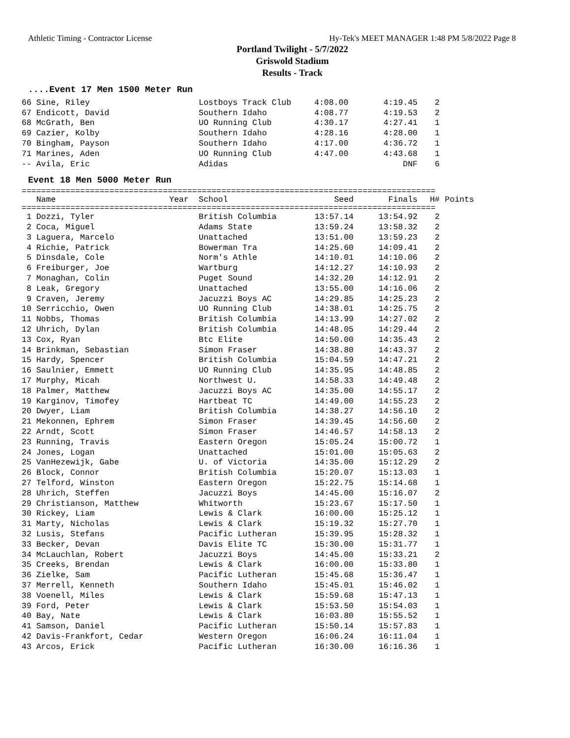Athletic Timing - Contractor License Hy-Tek's MEET MANAGER 1:48 PM 5/8/2022 Page 8
Portland Twilight - 5/7/2022
Griswold Stadium
Results - Track
....Event 17 Men 1500 Meter Run
| 66 Sine, Riley | Lostboys Track Club | 4:08.00 | 4:19.45 | 2 |
| 67 Endicott, David | Southern Idaho | 4:08.77 | 4:19.53 | 2 |
| 68 McGrath, Ben | UO Running Club | 4:30.17 | 4:27.41 | 1 |
| 69 Cazier, Kolby | Southern Idaho | 4:28.16 | 4:28.00 | 1 |
| 70 Bingham, Payson | Southern Idaho | 4:17.00 | 4:36.72 | 1 |
| 71 Marines, Aden | UO Running Club | 4:47.00 | 4:43.68 | 1 |
| -- Avila, Eric | Adidas | | DNF | 6 |
Event 18 Men 5000 Meter Run
=====================================================================================
| Name | Year | School | Seed | Finals | H# | Points |
| --- | --- | --- | --- | --- | --- | --- |
=====================================================================================
| 1 Dozzi, Tyler | British Columbia | 13:57.14 | 13:54.92 | 2 |
| 2 Coca, Miguel | Adams State | 13:59.24 | 13:58.32 | 2 |
| 3 Laguera, Marcelo | Unattached | 13:51.00 | 13:59.23 | 2 |
| 4 Richie, Patrick | Bowerman Tra | 14:25.60 | 14:09.41 | 2 |
| 5 Dinsdale, Cole | Norm's Athle | 14:10.01 | 14:10.06 | 2 |
| 6 Freiburger, Joe | Wartburg | 14:12.27 | 14:10.93 | 2 |
| 7 Monaghan, Colin | Puget Sound | 14:32.20 | 14:12.91 | 2 |
| 8 Leak, Gregory | Unattached | 13:55.00 | 14:16.06 | 2 |
| 9 Craven, Jeremy | Jacuzzi Boys AC | 14:29.85 | 14:25.23 | 2 |
| 10 Serricchio, Owen | UO Running Club | 14:38.01 | 14:25.75 | 2 |
| 11 Nobbs, Thomas | British Columbia | 14:13.99 | 14:27.02 | 2 |
| 12 Uhrich, Dylan | British Columbia | 14:48.05 | 14:29.44 | 2 |
| 13 Cox, Ryan | Btc Elite | 14:50.00 | 14:35.43 | 2 |
| 14 Brinkman, Sebastian | Simon Fraser | 14:38.80 | 14:43.37 | 2 |
| 15 Hardy, Spencer | British Columbia | 15:04.59 | 14:47.21 | 2 |
| 16 Saulnier, Emmett | UO Running Club | 14:35.95 | 14:48.85 | 2 |
| 17 Murphy, Micah | Northwest U. | 14:58.33 | 14:49.48 | 2 |
| 18 Palmer, Matthew | Jacuzzi Boys AC | 14:35.00 | 14:55.17 | 2 |
| 19 Karginov, Timofey | Hartbeat TC | 14:49.00 | 14:55.23 | 2 |
| 20 Dwyer, Liam | British Columbia | 14:38.27 | 14:56.10 | 2 |
| 21 Mekonnen, Ephrem | Simon Fraser | 14:39.45 | 14:56.60 | 2 |
| 22 Arndt, Scott | Simon Fraser | 14:46.57 | 14:58.13 | 2 |
| 23 Running, Travis | Eastern Oregon | 15:05.24 | 15:00.72 | 1 |
| 24 Jones, Logan | Unattached | 15:01.00 | 15:05.63 | 2 |
| 25 VanHezewijk, Gabe | U. of Victoria | 14:35.00 | 15:12.29 | 2 |
| 26 Block, Connor | British Columbia | 15:20.07 | 15:13.03 | 1 |
| 27 Telford, Winston | Eastern Oregon | 15:22.75 | 15:14.68 | 1 |
| 28 Uhrich, Steffen | Jacuzzi Boys | 14:45.00 | 15:16.07 | 2 |
| 29 Christianson, Matthew | Whitworth | 15:23.67 | 15:17.50 | 1 |
| 30 Rickey, Liam | Lewis & Clark | 16:00.00 | 15:25.12 | 1 |
| 31 Marty, Nicholas | Lewis & Clark | 15:19.32 | 15:27.70 | 1 |
| 32 Lusis, Stefans | Pacific Lutheran | 15:39.95 | 15:28.32 | 1 |
| 33 Becker, Devan | Davis Elite TC | 15:30.00 | 15:31.77 | 1 |
| 34 McLauchlan, Robert | Jacuzzi Boys | 14:45.00 | 15:33.21 | 2 |
| 35 Creeks, Brendan | Lewis & Clark | 16:00.00 | 15:33.80 | 1 |
| 36 Zielke, Sam | Pacific Lutheran | 15:45.68 | 15:36.47 | 1 |
| 37 Merrell, Kenneth | Southern Idaho | 15:45.01 | 15:46.02 | 1 |
| 38 Voenell, Miles | Lewis & Clark | 15:59.68 | 15:47.13 | 1 |
| 39 Ford, Peter | Lewis & Clark | 15:53.50 | 15:54.03 | 1 |
| 40 Bay, Nate | Lewis & Clark | 16:03.80 | 15:55.52 | 1 |
| 41 Samson, Daniel | Pacific Lutheran | 15:50.14 | 15:57.83 | 1 |
| 42 Davis-Frankfort, Cedar | Western Oregon | 16:06.24 | 16:11.04 | 1 |
| 43 Arcos, Erick | Pacific Lutheran | 16:30.00 | 16:16.36 | 1 |